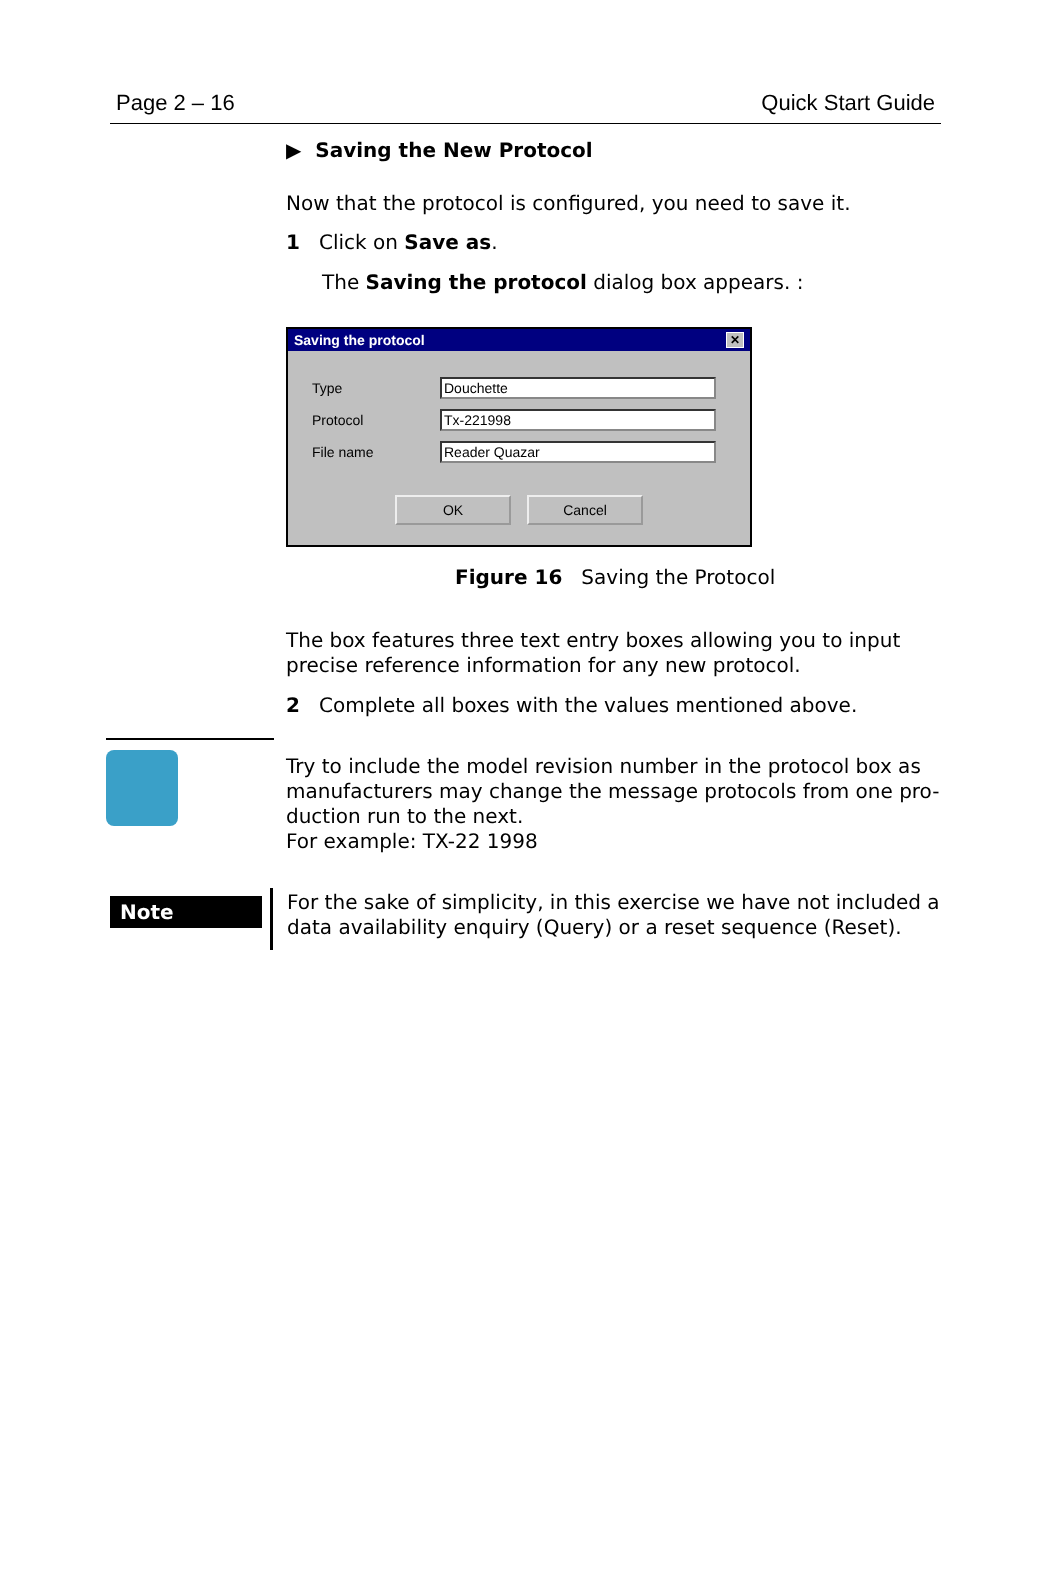Page 2 – 16 Quick Start Guide
▶ Saving the New Protocol
Now that the protocol is configured, you need to save it.
1 Click on Save as.
The Saving the protocol dialog box appears. :
Saving the protocol ✕
Type Douchette
Protocol Tx-221998
File name Reader Quazar
OK Cancel
Figure 16 Saving the Protocol
The box features three text entry boxes allowing you to input precise reference information for any new protocol.
2 Complete all boxes with the values mentioned above.
Try to include the model revision number in the protocol box as manufacturers may change the message protocols from one pro-duction run to the next.
For example: TX-22 1998
Note
For the sake of simplicity, in this exercise we have not included a data availability enquiry (Query) or a reset sequence (Reset).